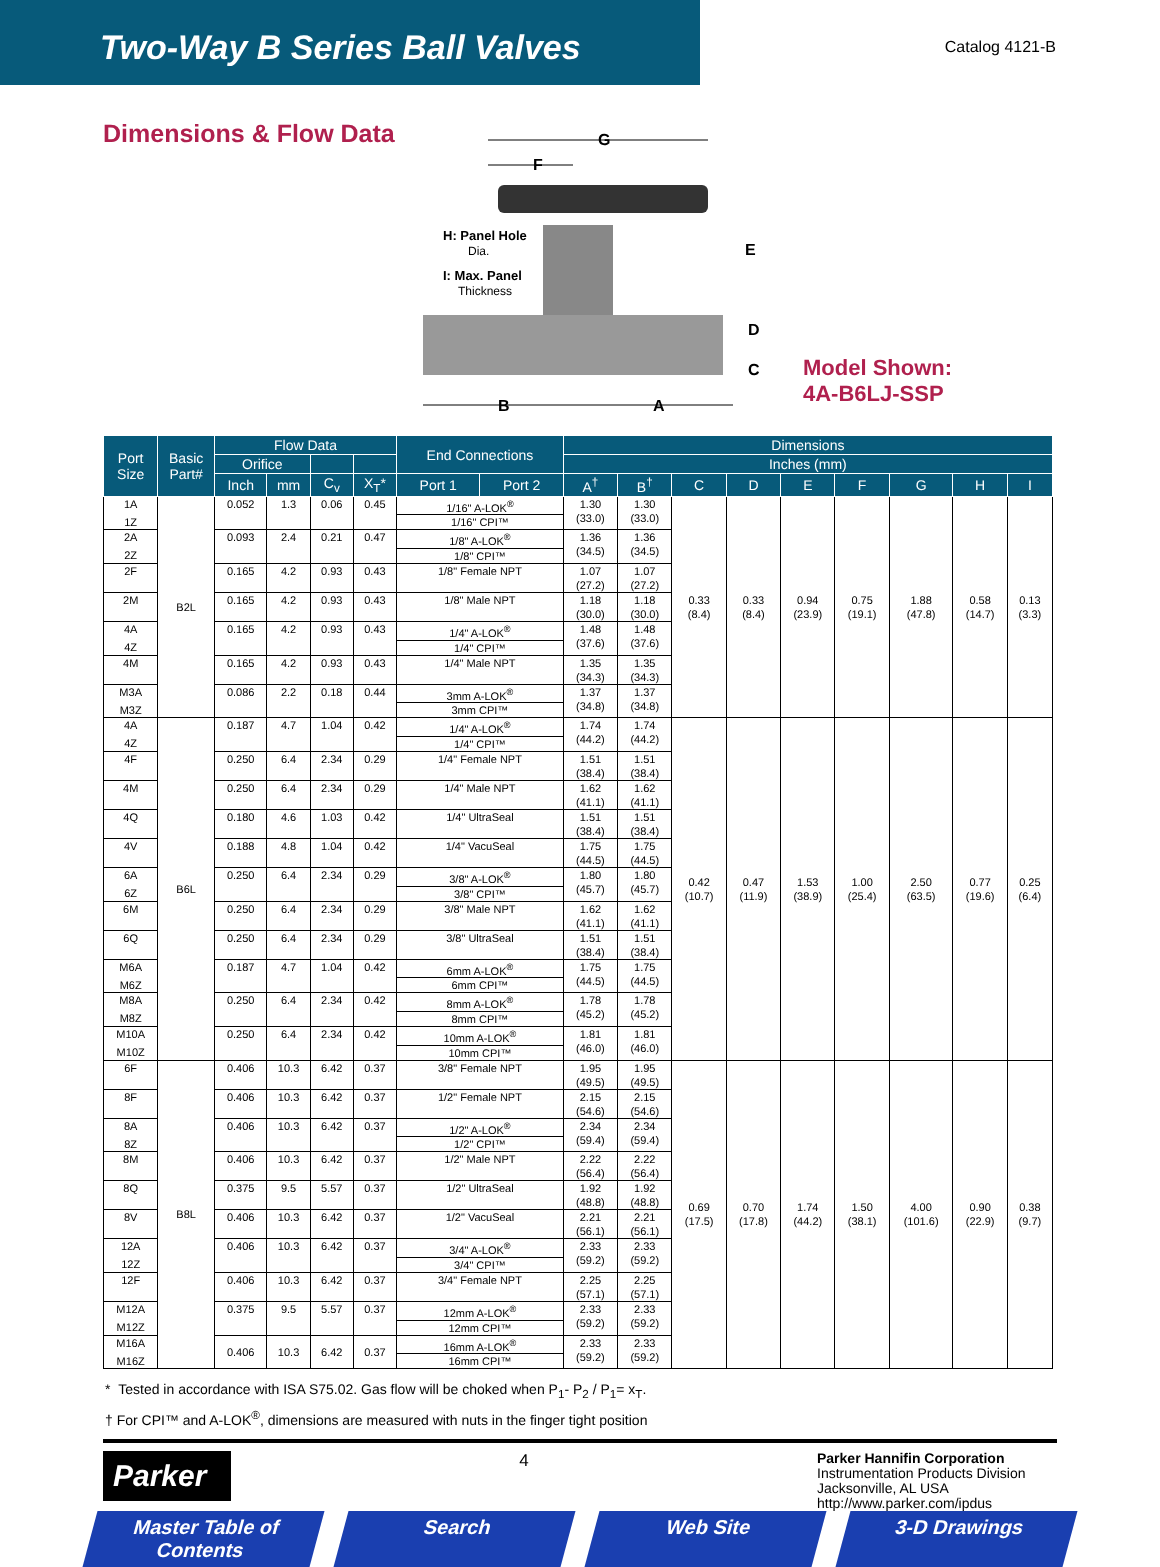Two-Way B Series Ball Valves
Catalog 4121-B
Dimensions & Flow Data
G
F
H: Panel Hole
Dia.
I: Max. Panel
Thickness
E
D
C
B
A
Model Shown:
4A-B6LJ-SSP
| Port Size | Basic Part# | Flow Data | | | | End Connections | | Dimensions | | | | | | | | |
| --- | --- | --- | --- | --- | --- | --- | --- | --- | --- | --- | --- | --- | --- | --- | --- | --- |
| | | Orifice | | | | | | Inches (mm) | | | | | | | | |
| | | Inch | mm | C<sub>v</sub> | X<sub>T</sub>* | Port 1 | Port 2 | A<sup>†</sup> | B<sup>†</sup> | C | D | E | F | G | H | I |
| 1A | B2L | 0.052 | 1.3 | 0.06 | 0.45 | 1/16" A-LOK<sup>®</sup> | | 1.30 (33.0) | 1.30 (33.0) | 0.33 (8.4) | 0.33 (8.4) | 0.94 (23.9) | 0.75 (19.1) | 1.88 (47.8) | 0.58 (14.7) | 0.13 (3.3) |
| 1Z | | | | | | 1/16" CPI™ | | | | | | | | | | |
| 2A | | 0.093 | 2.4 | 0.21 | 0.47 | 1/8" A-LOK<sup>®</sup> | | 1.36 (34.5) | 1.36 (34.5) | | | | | | | |
| 2Z | | | | | | 1/8" CPI™ | | | | | | | | | | |
| 2F | | 0.165 | 4.2 | 0.93 | 0.43 | 1/8" Female NPT | | 1.07 (27.2) | 1.07 (27.2) | | | | | | | |
| 2M | | 0.165 | 4.2 | 0.93 | 0.43 | 1/8" Male NPT | | 1.18 (30.0) | 1.18 (30.0) | | | | | | | |
| 4A | | 0.165 | 4.2 | 0.93 | 0.43 | 1/4" A-LOK<sup>®</sup> | | 1.48 (37.6) | 1.48 (37.6) | | | | | | | |
| 4Z | | | | | | 1/4" CPI™ | | | | | | | | | | |
| 4M | | 0.165 | 4.2 | 0.93 | 0.43 | 1/4" Male NPT | | 1.35 (34.3) | 1.35 (34.3) | | | | | | | |
| M3A | | 0.086 | 2.2 | 0.18 | 0.44 | 3mm A-LOK<sup>®</sup> | | 1.37 (34.8) | 1.37 (34.8) | | | | | | | |
| M3Z | | | | | | 3mm CPI™ | | | | | | | | | | |
| 4A | B6L | 0.187 | 4.7 | 1.04 | 0.42 | 1/4" A-LOK<sup>®</sup> | | 1.74 (44.2) | 1.74 (44.2) | 0.42 (10.7) | 0.47 (11.9) | 1.53 (38.9) | 1.00 (25.4) | 2.50 (63.5) | 0.77 (19.6) | 0.25 (6.4) |
| 4Z | | | | | | 1/4" CPI™ | | | | | | | | | | |
| 4F | | 0.250 | 6.4 | 2.34 | 0.29 | 1/4" Female NPT | | 1.51 (38.4) | 1.51 (38.4) | | | | | | | |
| 4M | | 0.250 | 6.4 | 2.34 | 0.29 | 1/4" Male NPT | | 1.62 (41.1) | 1.62 (41.1) | | | | | | | |
| 4Q | | 0.180 | 4.6 | 1.03 | 0.42 | 1/4" UltraSeal | | 1.51 (38.4) | 1.51 (38.4) | | | | | | | |
| 4V | | 0.188 | 4.8 | 1.04 | 0.42 | 1/4" VacuSeal | | 1.75 (44.5) | 1.75 (44.5) | | | | | | | |
| 6A | | 0.250 | 6.4 | 2.34 | 0.29 | 3/8" A-LOK<sup>®</sup> | | 1.80 (45.7) | 1.80 (45.7) | | | | | | | |
| 6Z | | | | | | 3/8" CPI™ | | | | | | | | | | |
| 6M | | 0.250 | 6.4 | 2.34 | 0.29 | 3/8" Male NPT | | 1.62 (41.1) | 1.62 (41.1) | | | | | | | |
| 6Q | | 0.250 | 6.4 | 2.34 | 0.29 | 3/8" UltraSeal | | 1.51 (38.4) | 1.51 (38.4) | | | | | | | |
| M6A | | 0.187 | 4.7 | 1.04 | 0.42 | 6mm A-LOK<sup>®</sup> | | 1.75 (44.5) | 1.75 (44.5) | | | | | | | |
| M6Z | | | | | | 6mm CPI™ | | | | | | | | | | |
| M8A | | 0.250 | 6.4 | 2.34 | 0.42 | 8mm A-LOK<sup>®</sup> | | 1.78 (45.2) | 1.78 (45.2) | | | | | | | |
| M8Z | | | | | | 8mm CPI™ | | | | | | | | | | |
| M10A | | 0.250 | 6.4 | 2.34 | 0.42 | 10mm A-LOK<sup>®</sup> | | 1.81 (46.0) | 1.81 (46.0) | | | | | | | |
| M10Z | | | | | | 10mm CPI™ | | | | | | | | | | |
| 6F | B8L | 0.406 | 10.3 | 6.42 | 0.37 | 3/8" Female NPT | | 1.95 (49.5) | 1.95 (49.5) | 0.69 (17.5) | 0.70 (17.8) | 1.74 (44.2) | 1.50 (38.1) | 4.00 (101.6) | 0.90 (22.9) | 0.38 (9.7) |
| 8F | | 0.406 | 10.3 | 6.42 | 0.37 | 1/2" Female NPT | | 2.15 (54.6) | 2.15 (54.6) | | | | | | | |
| 8A | | 0.406 | 10.3 | 6.42 | 0.37 | 1/2" A-LOK<sup>®</sup> | | 2.34 (59.4) | 2.34 (59.4) | | | | | | | |
| 8Z | | | | | | 1/2" CPI™ | | | | | | | | | | |
| 8M | | 0.406 | 10.3 | 6.42 | 0.37 | 1/2" Male NPT | | 2.22 (56.4) | 2.22 (56.4) | | | | | | | |
| 8Q | | 0.375 | 9.5 | 5.57 | 0.37 | 1/2" UltraSeal | | 1.92 (48.8) | 1.92 (48.8) | | | | | | | |
| 8V | | 0.406 | 10.3 | 6.42 | 0.37 | 1/2" VacuSeal | | 2.21 (56.1) | 2.21 (56.1) | | | | | | | |
| 12A | | 0.406 | 10.3 | 6.42 | 0.37 | 3/4" A-LOK<sup>®</sup> | | 2.33 (59.2) | 2.33 (59.2) | | | | | | | |
| 12Z | | | | | | 3/4" CPI™ | | | | | | | | | | |
| 12F | | 0.406 | 10.3 | 6.42 | 0.37 | 3/4" Female NPT | | 2.25 (57.1) | 2.25 (57.1) | | | | | | | |
| M12A | | 0.375 | 9.5 | 5.57 | 0.37 | 12mm A-LOK<sup>®</sup> | | 2.33 (59.2) | 2.33 (59.2) | | | | | | | |
| M12Z | | | | | | 12mm CPI™ | | | | | | | | | | |
| M16A | | 0.406 | 10.3 | 6.42 | 0.37 | 16mm A-LOK<sup>®</sup> | | 2.33 (59.2) | 2.33 (59.2) | | | | | | | |
| M16Z | | | | | | 16mm CPI™ | | | | | | | | | | |
* Tested in accordance with ISA S75.02. Gas flow will be choked when P<sub>1</sub>- P<sub>2</sub> / P<sub>1</sub>= x<sub>T</sub>.
† For CPI™ and A-LOK<sup>®</sup>, dimensions are measured with nuts in the finger tight position
Parker
4
Parker Hannifin Corporation
Instrumentation Products Division
Jacksonville, AL USA
http://www.parker.com/ipdus
Master Table of Contents Search Web Site 3-D Drawings